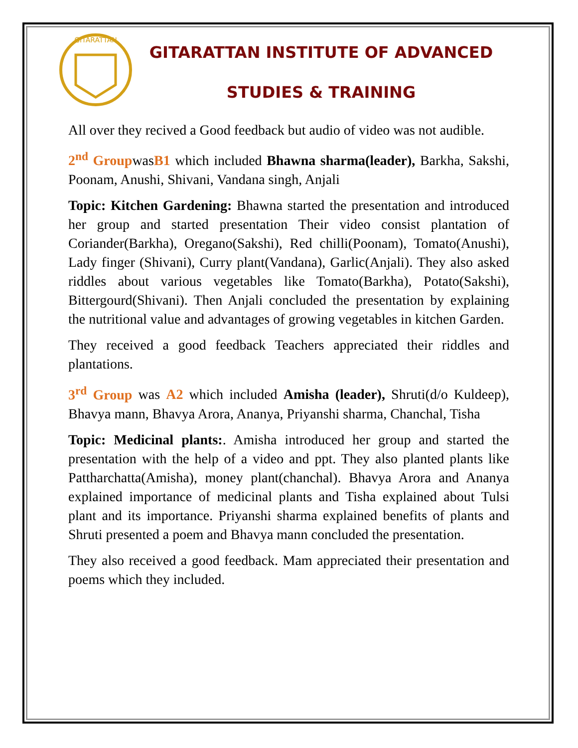GITARATTAN
GITARATTAN INSTITUTE OF ADVANCED
STUDIES & TRAINING
All over they recived a Good feedback but audio of video was not audible.
2<sup>nd</sup> GroupwasB1 which included Bhawna sharma(leader), Barkha, Sakshi, Poonam, Anushi, Shivani, Vandana singh, Anjali
Topic: Kitchen Gardening: Bhawna started the presentation and introduced her group and started presentation Their video consist plantation of Coriander(Barkha), Oregano(Sakshi), Red chilli(Poonam), Tomato(Anushi), Lady finger (Shivani), Curry plant(Vandana), Garlic(Anjali). They also asked riddles about various vegetables like Tomato(Barkha), Potato(Sakshi), Bittergourd(Shivani). Then Anjali concluded the presentation by explaining the nutritional value and advantages of growing vegetables in kitchen Garden.
They received a good feedback Teachers appreciated their riddles and plantations.
3<sup>rd</sup> Group was A2 which included Amisha (leader), Shruti(d/o Kuldeep), Bhavya mann, Bhavya Arora, Ananya, Priyanshi sharma, Chanchal, Tisha
Topic: Medicinal plants:. Amisha introduced her group and started the presentation with the help of a video and ppt. They also planted plants like Pattharchatta(Amisha), money plant(chanchal). Bhavya Arora and Ananya explained importance of medicinal plants and Tisha explained about Tulsi plant and its importance. Priyanshi sharma explained benefits of plants and Shruti presented a poem and Bhavya mann concluded the presentation.
They also received a good feedback. Mam appreciated their presentation and poems which they included.